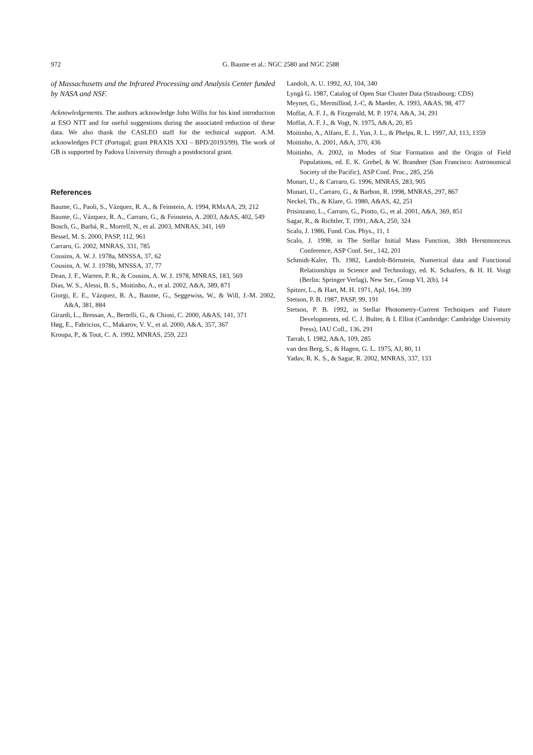972 G. Baume et al.: NGC 2580 and NGC 2588
of Massachusetts and the Infrared Processing and Analysis Center funded by NASA and NSF.
Acknowledgements. The authors acknowledge John Willis for his kind introduction at ESO NTT and for useful suggestions during the associated reduction of these data. We also thank the CASLEO staff for the technical support. A.M. acknowledges FCT (Portugal; grant PRAXIS XXI – BPD/20193/99). The work of GB is supported by Padova University through a postdoctoral grant.
References
Baume, G., Paoli, S., Vázquez, R. A., & Feinstein, A. 1994, RMxAA, 29, 212
Baume, G., Vázquez, R. A., Carraro, G., & Feinstein, A. 2003, A&AS, 402, 549
Bosch, G., Barbá, R., Morrell, N., et al. 2003, MNRAS, 341, 169
Bessel, M. S. 2000, PASP, 112, 961
Carraro, G. 2002, MNRAS, 331, 785
Cousins, A. W. J. 1978a, MNSSA, 37, 62
Cousins, A. W. J. 1978b, MNSSA, 37, 77
Dean, J. F., Warren, P. R., & Cousins, A. W. J. 1978, MNRAS, 183, 569
Dias, W. S., Alessi, B. S., Moitinho, A., et al. 2002, A&A, 389, 871
Giorgi, E. E., Vázquez, R. A., Baume, G., Seggewiss, W., & Will, J.-M. 2002, A&A, 381, 884
Girardi, L., Bressan, A., Bertelli, G., & Chiosi, C. 2000, A&AS, 141, 371
Høg, E., Fabricius, C., Makarov, V. V., et al. 2000, A&A, 357, 367
Kroupa, P., & Tout, C. A. 1992, MNRAS, 259, 223
Landolt, A. U. 1992, AJ, 104, 340
Lyngå G. 1987, Catalog of Open Star Cluster Data (Strasbourg: CDS)
Meynet, G., Mermilliod, J.-C, & Maeder, A. 1993, A&AS, 98, 477
Moffat, A. F. J., & Fitzgerald, M. P. 1974, A&A, 34, 291
Moffat, A. F. J., & Vogt, N. 1975, A&A, 20, 85
Moitinho, A., Alfaro, E. J., Yun, J. L., & Phelps, R. L. 1997, AJ, 113, 1359
Moitinho, A. 2001, A&A, 370, 436
Moitinho, A. 2002, in Modes of Star Formation and the Origin of Field Populations, ed. E. K. Grebel, & W. Brandner (San Francisco: Astronomical Society of the Pacific), ASP Conf. Proc., 285, 256
Munari, U., & Carraro, G. 1996, MNRAS, 283, 905
Munari, U., Carraro, G., & Barbon, R. 1998, MNRAS, 297, 867
Neckel, Th., & Klare, G. 1980, A&AS, 42, 251
Prisinzano, L., Carraro, G., Piotto, G., et al. 2001, A&A, 369, 851
Sagar, R., & Richtler, T. 1991, A&A, 250, 324
Scalo, J. 1986, Fund. Cos. Phys., 11, 1
Scalo, J. 1998, in The Stellar Initial Mass Function, 38th Herstmonceux Conference, ASP Conf. Ser., 142, 201
Schmidt-Kaler, Th. 1982, Landolt-Börnstein, Numerical data and Functional Relationships in Science and Technology, ed. K. Schaifers, & H. H. Voigt (Berlin: Springer Verlag), New Ser., Group VI, 2(b), 14
Spitzer, L., & Hart, M. H. 1971, ApJ, 164, 399
Stetson, P. B. 1987, PASP, 99, 191
Stetson, P. B. 1992, in Stellar Photometry-Current Techniques and Future Developments, ed. C. J. Bulter, & I. Elliot (Cambridge: Cambridge University Press), IAU Coll., 136, 291
Tarrab, I. 1982, A&A, 109, 285
van den Berg, S., & Hagen, G. L. 1975, AJ, 80, 11
Yadav, R. K. S., & Sagar, R. 2002, MNRAS, 337, 133